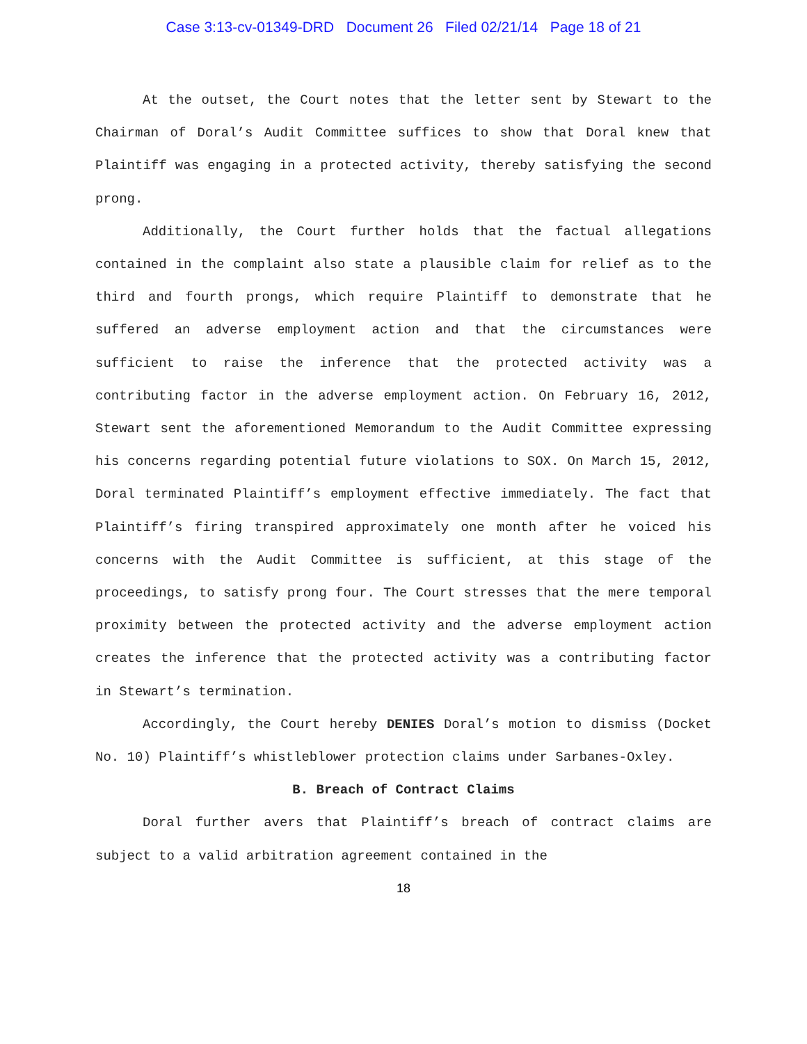Case 3:13-cv-01349-DRD Document 26 Filed 02/21/14 Page 18 of 21
At the outset, the Court notes that the letter sent by Stewart to the Chairman of Doral’s Audit Committee suffices to show that Doral knew that Plaintiff was engaging in a protected activity, thereby satisfying the second prong.
Additionally, the Court further holds that the factual allegations contained in the complaint also state a plausible claim for relief as to the third and fourth prongs, which require Plaintiff to demonstrate that he suffered an adverse employment action and that the circumstances were sufficient to raise the inference that the protected activity was a contributing factor in the adverse employment action. On February 16, 2012, Stewart sent the aforementioned Memorandum to the Audit Committee expressing his concerns regarding potential future violations to SOX. On March 15, 2012, Doral terminated Plaintiff’s employment effective immediately. The fact that Plaintiff’s firing transpired approximately one month after he voiced his concerns with the Audit Committee is sufficient, at this stage of the proceedings, to satisfy prong four. The Court stresses that the mere temporal proximity between the protected activity and the adverse employment action creates the inference that the protected activity was a contributing factor in Stewart’s termination.
Accordingly, the Court hereby DENIES Doral’s motion to dismiss (Docket No. 10) Plaintiff’s whistleblower protection claims under Sarbanes-Oxley.
B. Breach of Contract Claims
Doral further avers that Plaintiff’s breach of contract claims are subject to a valid arbitration agreement contained in the
18